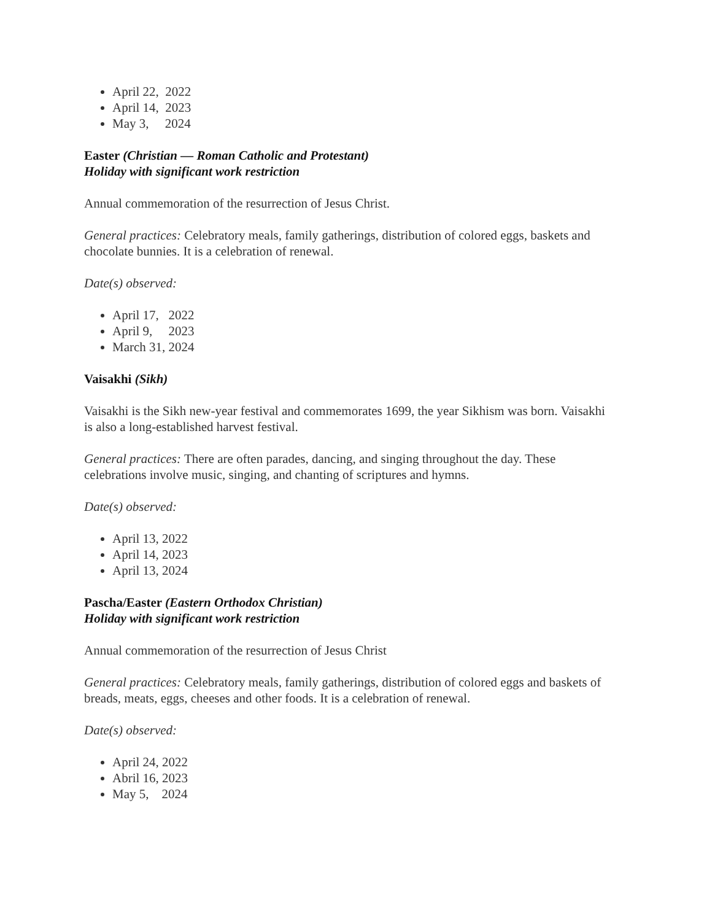April 22, 2022
April 14, 2023
May 3, 2024
Easter (Christian — Roman Catholic and Protestant)
Holiday with significant work restriction
Annual commemoration of the resurrection of Jesus Christ.
General practices: Celebratory meals, family gatherings, distribution of colored eggs, baskets and chocolate bunnies. It is a celebration of renewal.
Date(s) observed:
April 17, 2022
April 9, 2023
March 31, 2024
Vaisakhi (Sikh)
Vaisakhi is the Sikh new-year festival and commemorates 1699, the year Sikhism was born. Vaisakhi is also a long-established harvest festival.
General practices: There are often parades, dancing, and singing throughout the day. These celebrations involve music, singing, and chanting of scriptures and hymns.
Date(s) observed:
April 13, 2022
April 14, 2023
April 13, 2024
Pascha/Easter (Eastern Orthodox Christian)
Holiday with significant work restriction
Annual commemoration of the resurrection of Jesus Christ
General practices: Celebratory meals, family gatherings, distribution of colored eggs and baskets of breads, meats, eggs, cheeses and other foods. It is a celebration of renewal.
Date(s) observed:
April 24, 2022
Abril 16, 2023
May 5, 2024